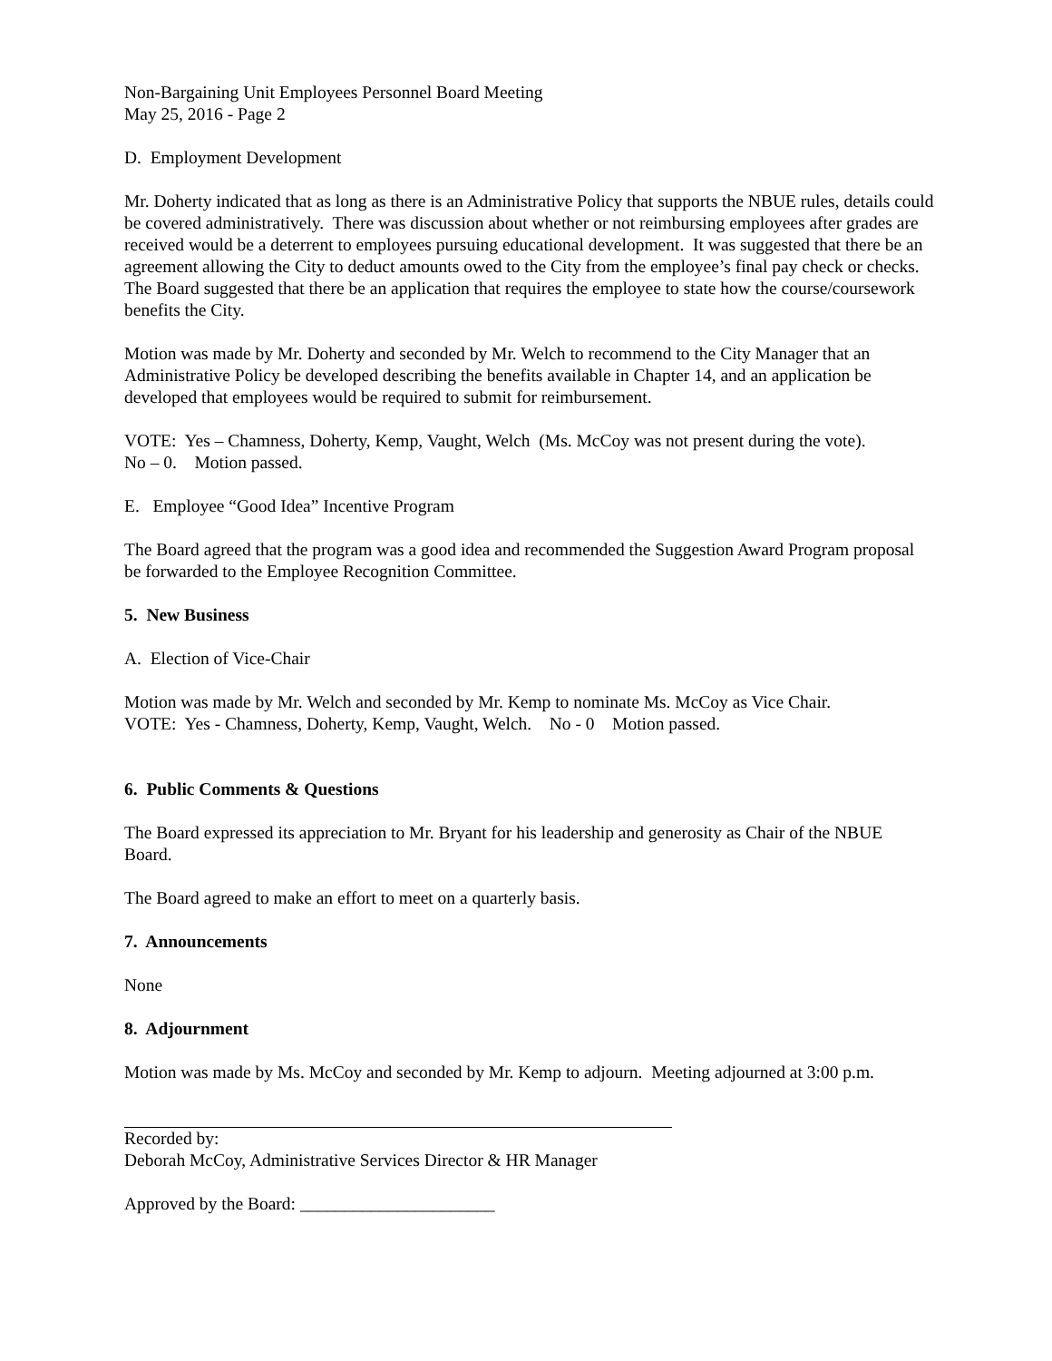Non-Bargaining Unit Employees Personnel Board Meeting
May 25, 2016 - Page 2
D. Employment Development
Mr. Doherty indicated that as long as there is an Administrative Policy that supports the NBUE rules, details could be covered administratively. There was discussion about whether or not reimbursing employees after grades are received would be a deterrent to employees pursuing educational development. It was suggested that there be an agreement allowing the City to deduct amounts owed to the City from the employee’s final pay check or checks. The Board suggested that there be an application that requires the employee to state how the course/coursework benefits the City.
Motion was made by Mr. Doherty and seconded by Mr. Welch to recommend to the City Manager that an Administrative Policy be developed describing the benefits available in Chapter 14, and an application be developed that employees would be required to submit for reimbursement.
VOTE: Yes – Chamness, Doherty, Kemp, Vaught, Welch (Ms. McCoy was not present during the vote).
No – 0. Motion passed.
E. Employee “Good Idea” Incentive Program
The Board agreed that the program was a good idea and recommended the Suggestion Award Program proposal be forwarded to the Employee Recognition Committee.
5. New Business
A. Election of Vice-Chair
Motion was made by Mr. Welch and seconded by Mr. Kemp to nominate Ms. McCoy as Vice Chair.
VOTE: Yes - Chamness, Doherty, Kemp, Vaught, Welch. No - 0 Motion passed.
6. Public Comments & Questions
The Board expressed its appreciation to Mr. Bryant for his leadership and generosity as Chair of the NBUE Board.
The Board agreed to make an effort to meet on a quarterly basis.
7. Announcements
None
8. Adjournment
Motion was made by Ms. McCoy and seconded by Mr. Kemp to adjourn. Meeting adjourned at 3:00 p.m.
Recorded by:
Deborah McCoy, Administrative Services Director & HR Manager
Approved by the Board: ______________________